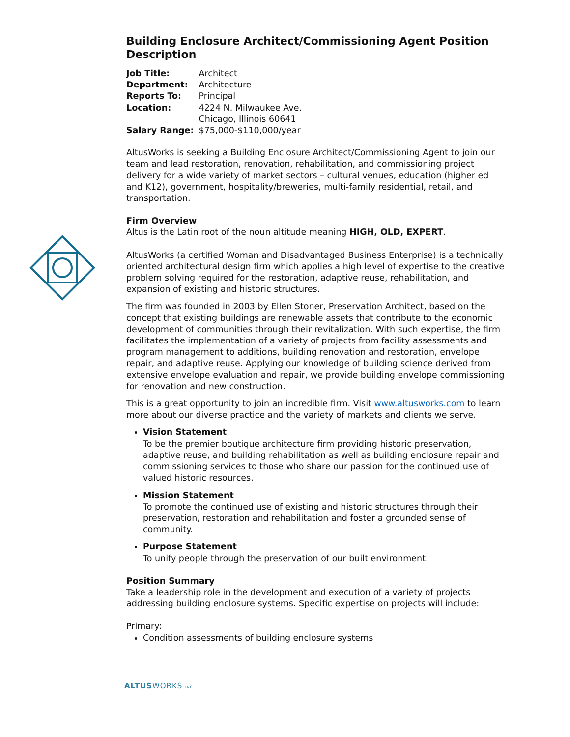Building Enclosure Architect/Commissioning Agent Position Description
| Job Title: | Architect |
| Department: | Architecture |
| Reports To: | Principal |
| Location: | 4224 N. Milwaukee Ave. Chicago, Illinois 60641 |
| Salary Range: | $75,000-$110,000/year |
AltusWorks is seeking a Building Enclosure Architect/Commissioning Agent to join our team and lead restoration, renovation, rehabilitation, and commissioning project delivery for a wide variety of market sectors – cultural venues, education (higher ed and K12), government, hospitality/breweries, multi-family residential, retail, and transportation.
Firm Overview
Altus is the Latin root of the noun altitude meaning HIGH, OLD, EXPERT.
AltusWorks (a certified Woman and Disadvantaged Business Enterprise) is a technically oriented architectural design firm which applies a high level of expertise to the creative problem solving required for the restoration, adaptive reuse, rehabilitation, and expansion of existing and historic structures.
The firm was founded in 2003 by Ellen Stoner, Preservation Architect, based on the concept that existing buildings are renewable assets that contribute to the economic development of communities through their revitalization. With such expertise, the firm facilitates the implementation of a variety of projects from facility assessments and program management to additions, building renovation and restoration, envelope repair, and adaptive reuse. Applying our knowledge of building science derived from extensive envelope evaluation and repair, we provide building envelope commissioning for renovation and new construction.
This is a great opportunity to join an incredible firm. Visit www.altusworks.com to learn more about our diverse practice and the variety of markets and clients we serve.
Vision Statement
To be the premier boutique architecture firm providing historic preservation, adaptive reuse, and building rehabilitation as well as building enclosure repair and commissioning services to those who share our passion for the continued use of valued historic resources.
Mission Statement
To promote the continued use of existing and historic structures through their preservation, restoration and rehabilitation and foster a grounded sense of community.
Purpose Statement
To unify people through the preservation of our built environment.
Position Summary
Take a leadership role in the development and execution of a variety of projects addressing building enclosure systems. Specific expertise on projects will include:
Primary:
Condition assessments of building enclosure systems
ALTUSWORKS INC.